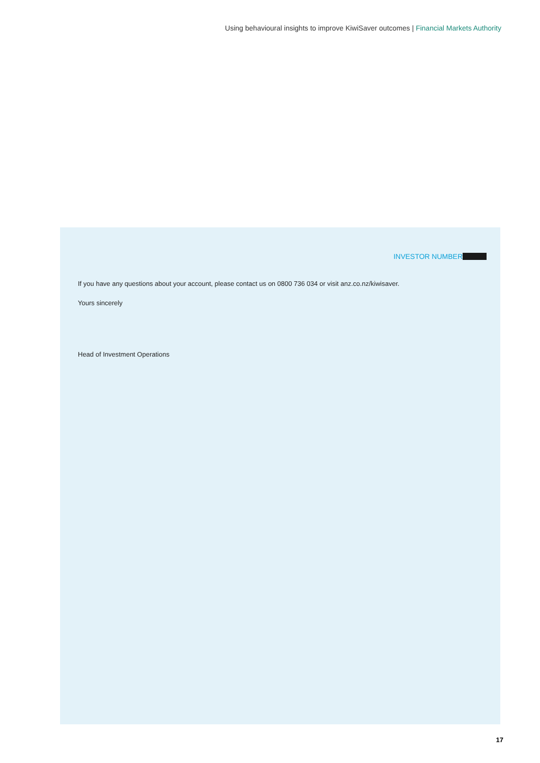Using behavioural insights to improve KiwiSaver outcomes | Financial Markets Authority
INVESTOR NUMBER
If you have any questions about your account, please contact us on 0800 736 034 or visit anz.co.nz/kiwisaver.
Yours sincerely
Head of Investment Operations
17